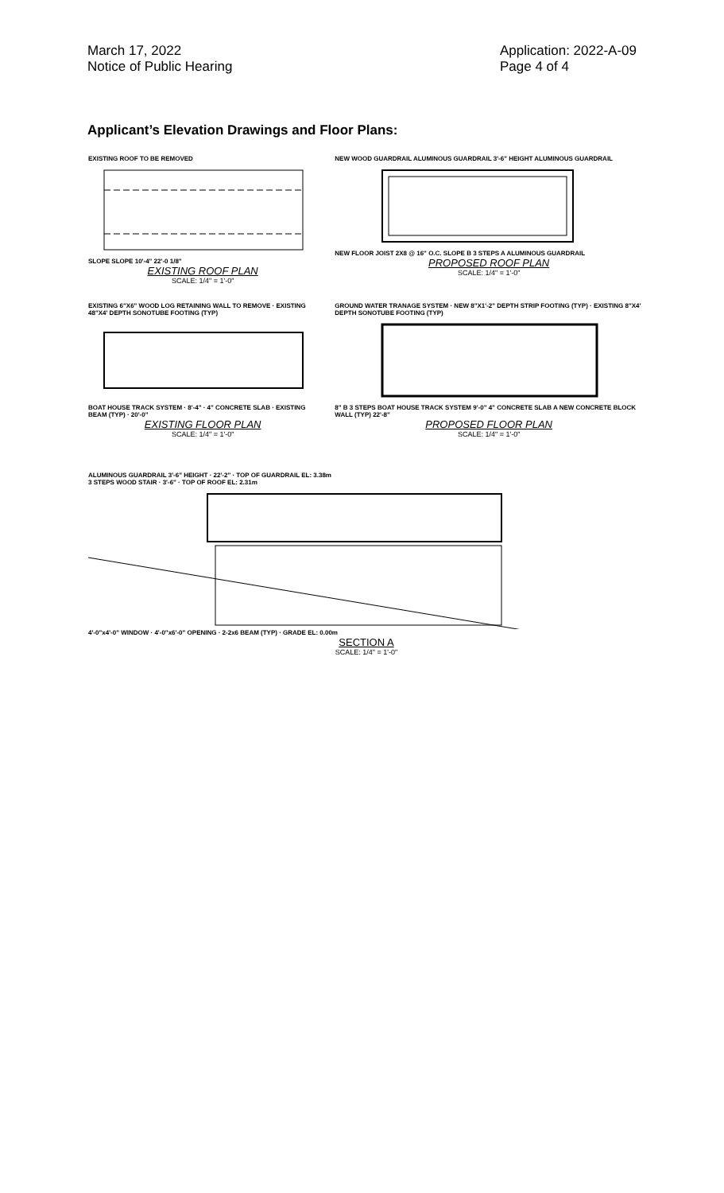March 17, 2022
Notice of Public Hearing
Application: 2022-A-09
Page 4 of 4
Applicant’s Elevation Drawings and Floor Plans:
EXISTING ROOF TO BE REMOVED
SLOPE SLOPE 10'-4" 22'-0 1/8"
EXISTING ROOF PLAN
SCALE: 1/4" = 1'-0"
NEW WOOD GUARDRAIL ALUMINOUS GUARDRAIL 3'-6" HEIGHT ALUMINOUS GUARDRAIL
NEW FLOOR JOIST 2X8 @ 16" O.C. SLOPE B 3 STEPS A ALUMINOUS GUARDRAIL
PROPOSED ROOF PLAN
SCALE: 1/4" = 1'-0"
EXISTING 6"X6" WOOD LOG RETAINING WALL TO REMOVE · EXISTING 48"X4' DEPTH SONOTUBE FOOTING (TYP)
BOAT HOUSE TRACK SYSTEM · 8'-4" · 4" CONCRETE SLAB · EXISTING BEAM (TYP) · 20'-0"
EXISTING FLOOR PLAN
SCALE: 1/4" = 1'-0"
GROUND WATER TRANAGE SYSTEM · NEW 8"X1'-2" DEPTH STRIP FOOTING (TYP) · EXISTING 8"X4' DEPTH SONOTUBE FOOTING (TYP)
8" B 3 STEPS BOAT HOUSE TRACK SYSTEM 9'-0" 4" CONCRETE SLAB A NEW CONCRETE BLOCK WALL (TYP) 22'-8"
PROPOSED FLOOR PLAN
SCALE: 1/4" = 1'-0"
ALUMINOUS GUARDRAIL 3'-6" HEIGHT · 22'-2" · TOP OF GUARDRAIL EL: 3.38m
3 STEPS WOOD STAIR · 3'-6" · TOP OF ROOF EL: 2.31m
4'-0"x4'-0" WINDOW · 4'-0"x6'-0" OPENING · 2-2x6 BEAM (TYP) · GRADE EL: 0.00m
SECTION A
SCALE: 1/4" = 1'-0"